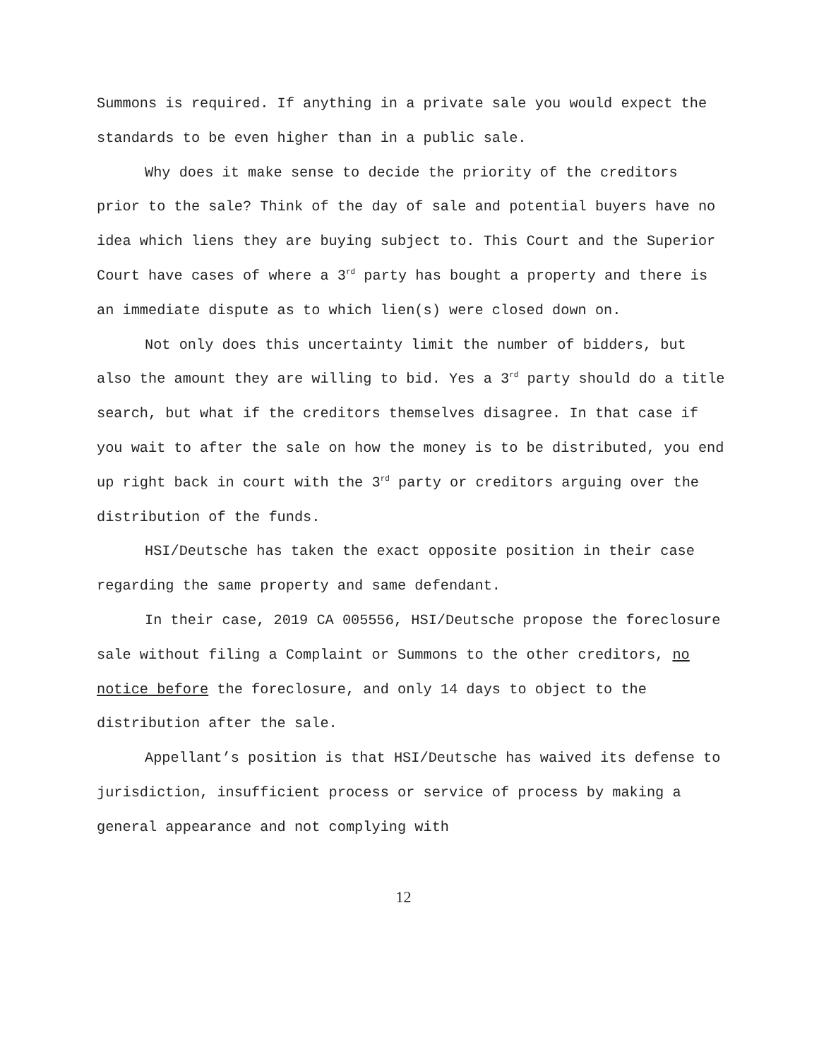Summons is required. If anything in a private sale you would expect the standards to be even higher than in a public sale.
Why does it make sense to decide the priority of the creditors prior to the sale? Think of the day of sale and potential buyers have no idea which liens they are buying subject to. This Court and the Superior Court have cases of where a 3<sup>rd</sup> party has bought a property and there is an immediate dispute as to which lien(s) were closed down on.
Not only does this uncertainty limit the number of bidders, but also the amount they are willing to bid. Yes a 3<sup>rd</sup> party should do a title search, but what if the creditors themselves disagree. In that case if you wait to after the sale on how the money is to be distributed, you end up right back in court with the 3<sup>rd</sup> party or creditors arguing over the distribution of the funds.
HSI/Deutsche has taken the exact opposite position in their case regarding the same property and same defendant.
In their case, 2019 CA 005556, HSI/Deutsche propose the foreclosure sale without filing a Complaint or Summons to the other creditors, no notice before the foreclosure, and only 14 days to object to the distribution after the sale.
Appellant’s position is that HSI/Deutsche has waived its defense to jurisdiction, insufficient process or service of process by making a general appearance and not complying with
12